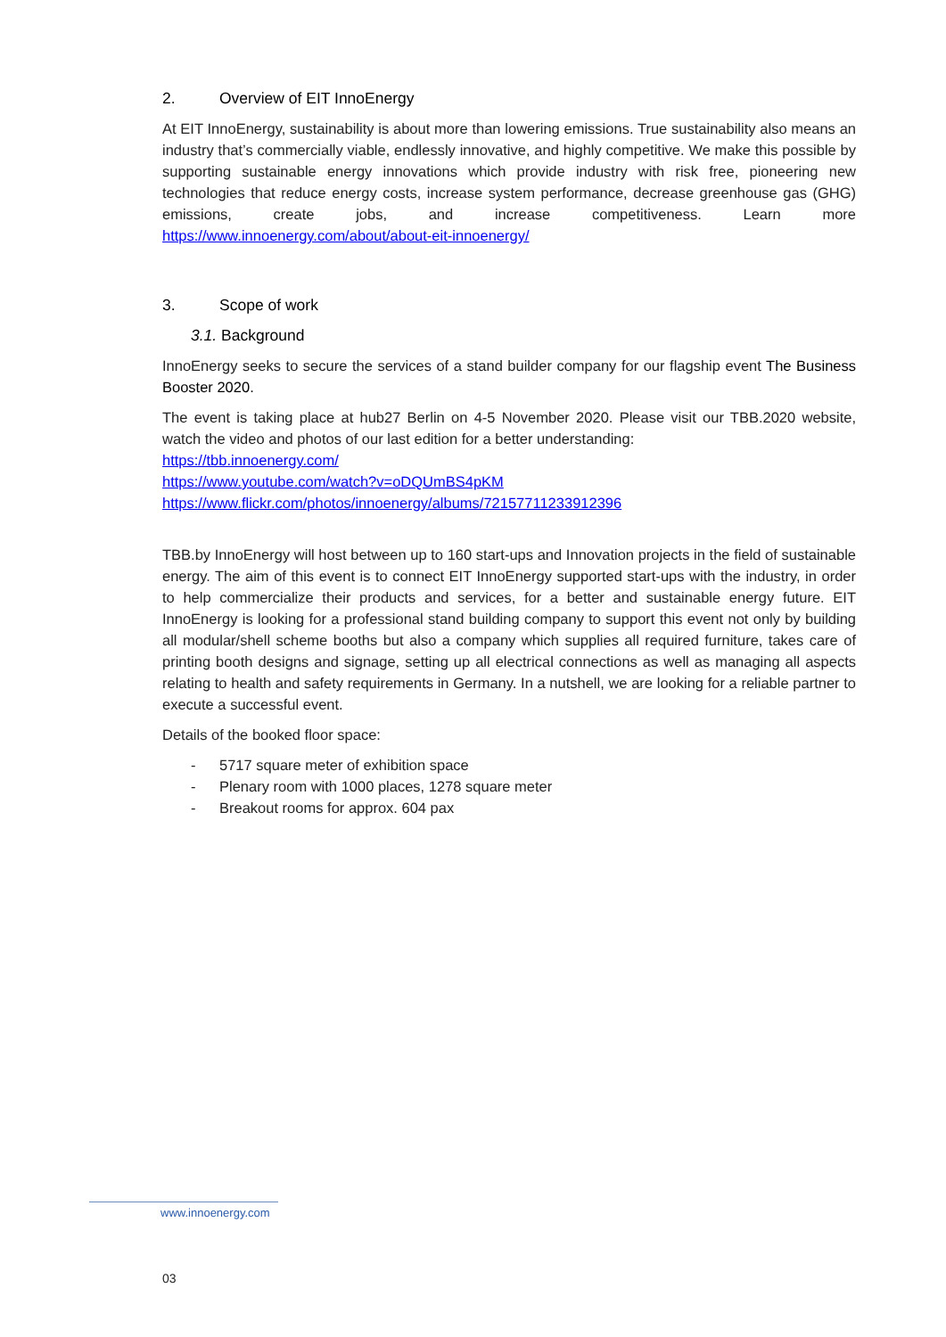2. Overview of EIT InnoEnergy
At EIT InnoEnergy, sustainability is about more than lowering emissions. True sustainability also means an industry that’s commercially viable, endlessly innovative, and highly competitive. We make this possible by supporting sustainable energy innovations which provide industry with risk free, pioneering new technologies that reduce energy costs, increase system performance, decrease greenhouse gas (GHG) emissions, create jobs, and increase competitiveness. Learn more https://www.innoenergy.com/about/about-eit-innoenergy/
3. Scope of work
3.1. Background
InnoEnergy seeks to secure the services of a stand builder company for our flagship event The Business Booster 2020.
The event is taking place at hub27 Berlin on 4-5 November 2020. Please visit our TBB.2020 website, watch the video and photos of our last edition for a better understanding:
https://tbb.innoenergy.com/
https://www.youtube.com/watch?v=oDQUmBS4pKM
https://www.flickr.com/photos/innoenergy/albums/72157711233912396
TBB.by InnoEnergy will host between up to 160 start-ups and Innovation projects in the field of sustainable energy. The aim of this event is to connect EIT InnoEnergy supported start-ups with the industry, in order to help commercialize their products and services, for a better and sustainable energy future. EIT InnoEnergy is looking for a professional stand building company to support this event not only by building all modular/shell scheme booths but also a company which supplies all required furniture, takes care of printing booth designs and signage, setting up all electrical connections as well as managing all aspects relating to health and safety requirements in Germany. In a nutshell, we are looking for a reliable partner to execute a successful event.
Details of the booked floor space:
- 5717 square meter of exhibition space
- Plenary room with 1000 places, 1278 square meter
- Breakout rooms for approx. 604 pax
www.innoenergy.com
03